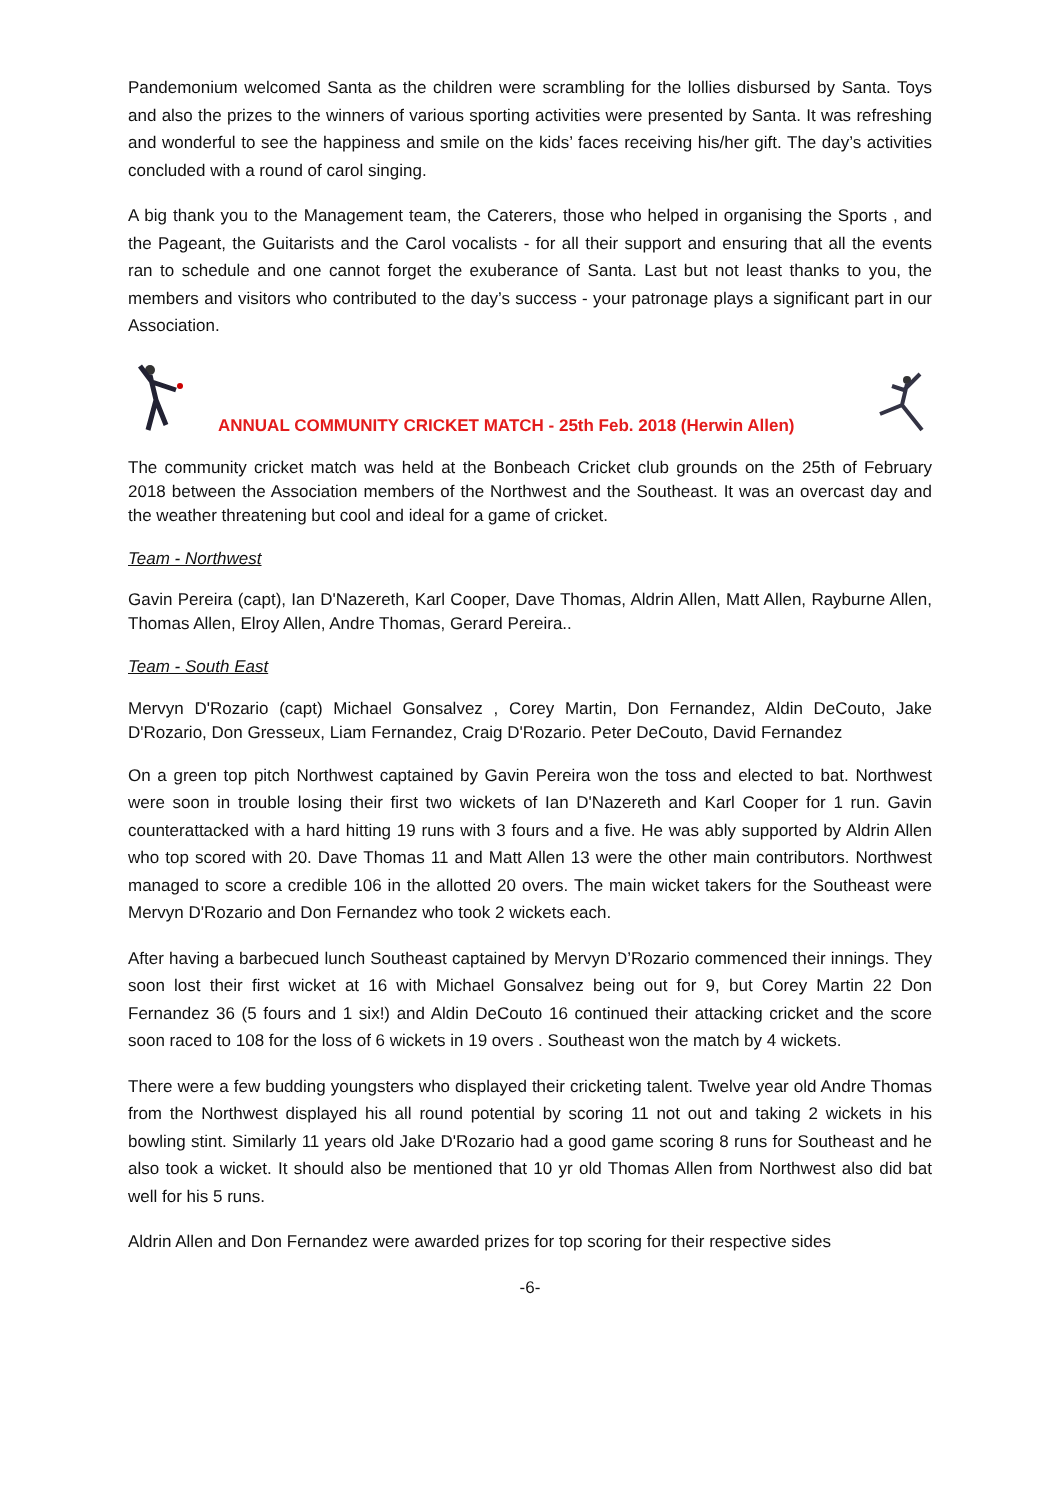Pandemonium welcomed Santa as the children were scrambling for the lollies disbursed by Santa. Toys and also the prizes to the winners of various sporting activities were presented by Santa. It was refreshing and wonderful to see the happiness and smile on the kids’ faces receiving his/her gift. The day’s activities concluded with a round of carol singing.
A big thank you to the Management team, the Caterers, those who helped in organising the Sports , and the Pageant, the Guitarists and the Carol vocalists - for all their support and ensuring that all the events ran to schedule and one cannot forget the exuberance of Santa. Last but not least thanks to you, the members and visitors who contributed to the day’s success - your patronage plays a significant part in our Association.
ANNUAL COMMUNITY CRICKET MATCH - 25th Feb. 2018 (Herwin Allen)
The community cricket match was held at the Bonbeach Cricket club grounds on the 25th of February 2018 between the Association members of the Northwest and the Southeast. It was an overcast day and the weather threatening but cool and ideal for a game of cricket.
Team - Northwest
Gavin Pereira (capt), Ian D'Nazereth, Karl Cooper, Dave Thomas, Aldrin Allen, Matt Allen, Rayburne Allen, Thomas Allen, Elroy Allen, Andre Thomas, Gerard Pereira..
Team - South East
Mervyn D'Rozario (capt) Michael Gonsalvez , Corey Martin, Don Fernandez, Aldin DeCouto, Jake D'Rozario, Don Gresseux, Liam Fernandez, Craig D'Rozario. Peter DeCouto, David Fernandez
On a green top pitch Northwest captained by Gavin Pereira won the toss and elected to bat. Northwest were soon in trouble losing their first two wickets of Ian D'Nazereth and Karl Cooper for 1 run. Gavin counterattacked with a hard hitting 19 runs with 3 fours and a five. He was ably supported by Aldrin Allen who top scored with 20. Dave Thomas 11 and Matt Allen 13 were the other main contributors. Northwest managed to score a credible 106 in the allotted 20 overs. The main wicket takers for the Southeast were Mervyn D'Rozario and Don Fernandez who took 2 wickets each.
After having a barbecued lunch Southeast captained by Mervyn D’Rozario commenced their innings. They soon lost their first wicket at 16 with Michael Gonsalvez being out for 9, but Corey Martin 22 Don Fernandez 36 (5 fours and 1 six!) and Aldin DeCouto 16 continued their attacking cricket and the score soon raced to 108 for the loss of 6 wickets in 19 overs . Southeast won the match by 4 wickets.
There were a few budding youngsters who displayed their cricketing talent. Twelve year old Andre Thomas from the Northwest displayed his all round potential by scoring 11 not out and taking 2 wickets in his bowling stint. Similarly 11 years old Jake D'Rozario had a good game scoring 8 runs for Southeast and he also took a wicket. It should also be mentioned that 10 yr old Thomas Allen from Northwest also did bat well for his 5 runs.
Aldrin Allen and Don Fernandez were awarded prizes for top scoring for their respective sides
-6-